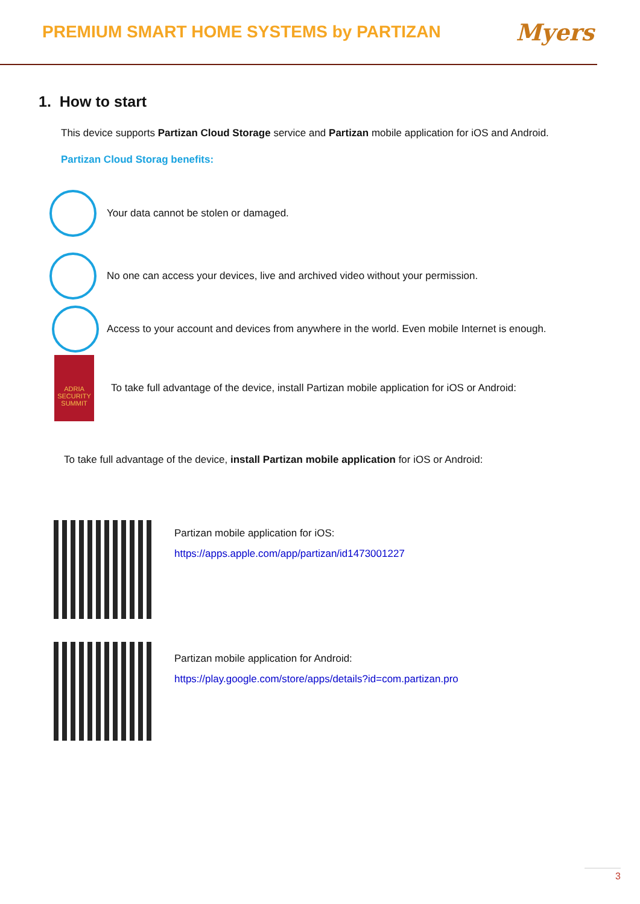PREMIUM SMART HOME SYSTEMS by PARTIZAN
Myers
1. How to start
This device supports Partizan Cloud Storage service and Partizan mobile application for iOS and Android.
Partizan Cloud Storag benefits:
Your data cannot be stolen or damaged.
No one can access your devices, live and archived video without your permission.
Access to your account and devices from anywhere in the world. Even mobile Internet is enough.
ADRIA SECURITY SUMMIT
To take full advantage of the device, install Partizan mobile application for iOS or Android:
To take full advantage of the device, install Partizan mobile application for iOS or Android:
Partizan mobile application for iOS:
https://apps.apple.com/app/partizan/id1473001227
Partizan mobile application for Android:
https://play.google.com/store/apps/details?id=com.partizan.pro
3